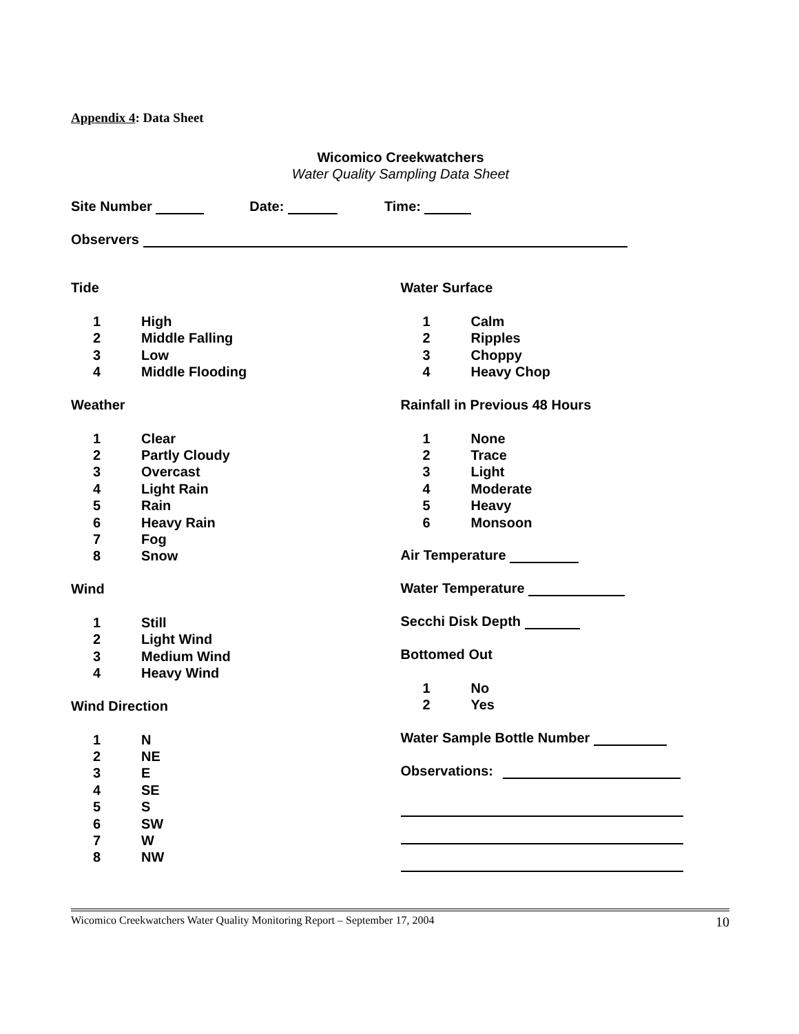Appendix 4: Data Sheet
Wicomico Creekwatchers
Water Quality Sampling Data Sheet
Site Number Date: Time:
Observers
Tide
1 High
2 Middle Falling
3 Low
4 Middle Flooding
Weather
1 Clear
2 Partly Cloudy
3 Overcast
4 Light Rain
5 Rain
6 Heavy Rain
7 Fog
8 Snow
Wind
1 Still
2 Light Wind
3 Medium Wind
4 Heavy Wind
Wind Direction
1 N
2 NE
3 E
4 SE
5 S
6 SW
7 W
8 NW
Water Surface
1 Calm
2 Ripples
3 Choppy
4 Heavy Chop
Rainfall in Previous 48 Hours
1 None
2 Trace
3 Light
4 Moderate
5 Heavy
6 Monsoon
Air Temperature
Water Temperature
Secchi Disk Depth
Bottomed Out
1 No
2 Yes
Water Sample Bottle Number
Observations:
Wicomico Creekwatchers Water Quality Monitoring Report – September 17, 2004 10